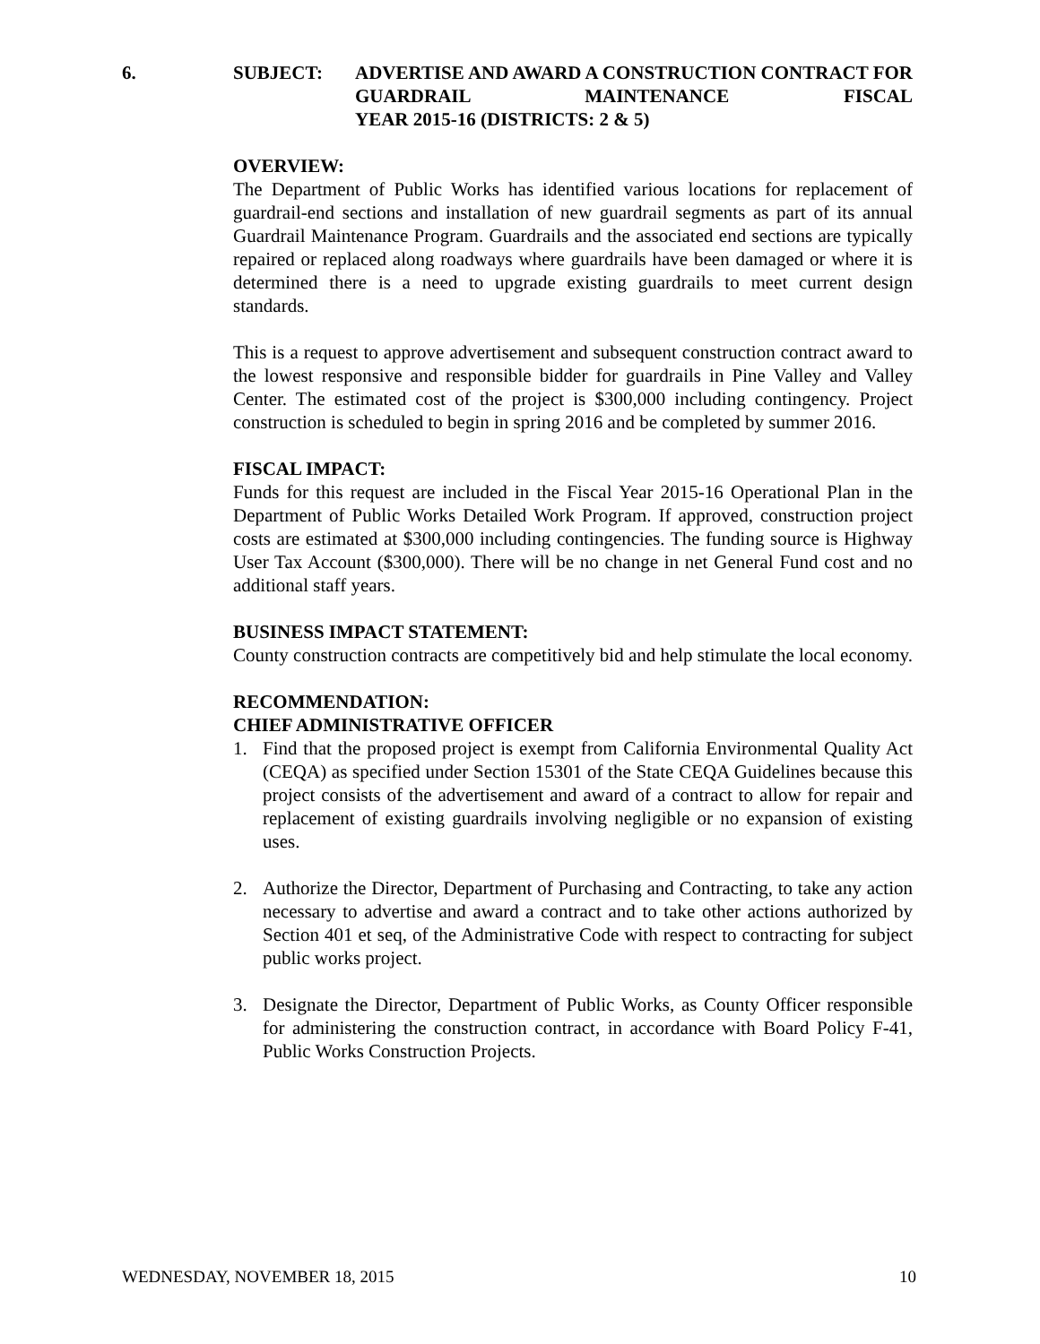6. SUBJECT: ADVERTISE AND AWARD A CONSTRUCTION CONTRACT FOR GUARDRAIL MAINTENANCE FISCAL
YEAR 2015-16 (DISTRICTS: 2 & 5)
OVERVIEW:
The Department of Public Works has identified various locations for replacement of guardrail-end sections and installation of new guardrail segments as part of its annual Guardrail Maintenance Program. Guardrails and the associated end sections are typically repaired or replaced along roadways where guardrails have been damaged or where it is determined there is a need to upgrade existing guardrails to meet current design standards.
This is a request to approve advertisement and subsequent construction contract award to the lowest responsive and responsible bidder for guardrails in Pine Valley and Valley Center. The estimated cost of the project is $300,000 including contingency. Project construction is scheduled to begin in spring 2016 and be completed by summer 2016.
FISCAL IMPACT:
Funds for this request are included in the Fiscal Year 2015-16 Operational Plan in the Department of Public Works Detailed Work Program. If approved, construction project costs are estimated at $300,000 including contingencies. The funding source is Highway User Tax Account ($300,000). There will be no change in net General Fund cost and no additional staff years.
BUSINESS IMPACT STATEMENT:
County construction contracts are competitively bid and help stimulate the local economy.
RECOMMENDATION:
CHIEF ADMINISTRATIVE OFFICER
1. Find that the proposed project is exempt from California Environmental Quality Act (CEQA) as specified under Section 15301 of the State CEQA Guidelines because this project consists of the advertisement and award of a contract to allow for repair and replacement of existing guardrails involving negligible or no expansion of existing uses.
2. Authorize the Director, Department of Purchasing and Contracting, to take any action necessary to advertise and award a contract and to take other actions authorized by Section 401 et seq, of the Administrative Code with respect to contracting for subject public works project.
3. Designate the Director, Department of Public Works, as County Officer responsible for administering the construction contract, in accordance with Board Policy F-41, Public Works Construction Projects.
WEDNESDAY, NOVEMBER 18, 2015 10